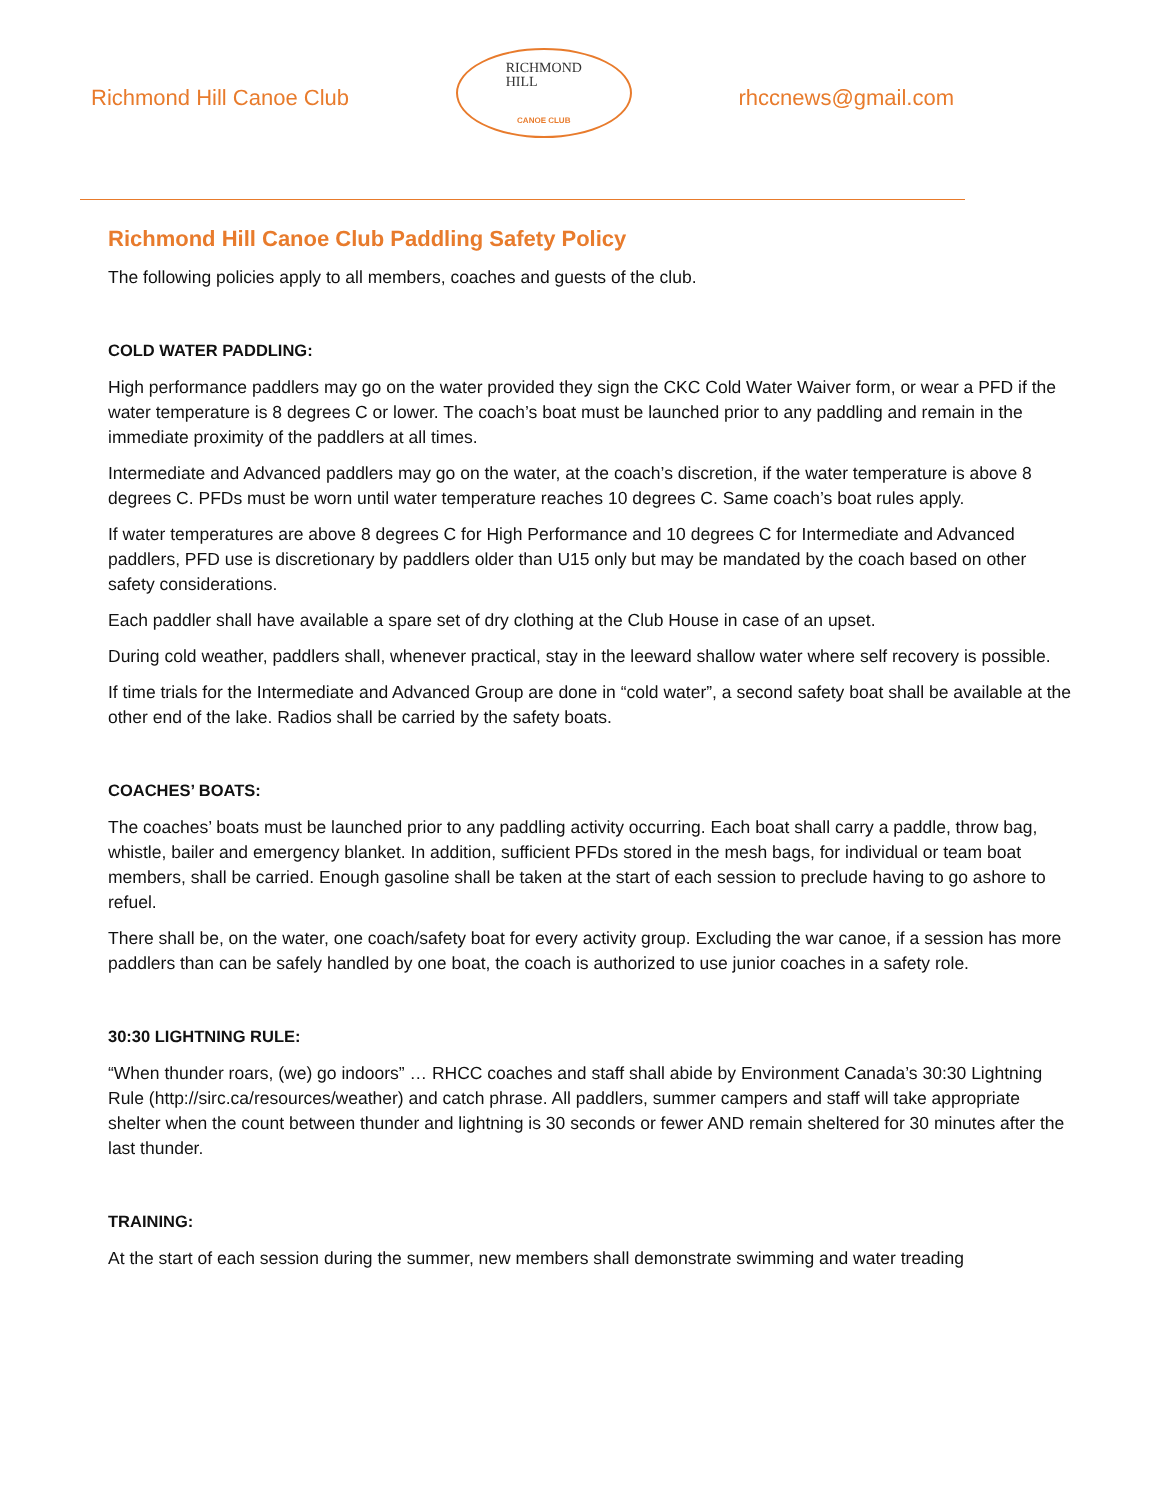Richmond Hill Canoe Club
RICHMOND
HILL
CANOE CLUB
rhccnews@gmail.com
Richmond Hill Canoe Club Paddling Safety Policy
The following policies apply to all members, coaches and guests of the club.
COLD WATER PADDLING:
High performance paddlers may go on the water provided they sign the CKC Cold Water Waiver form, or wear a PFD if the water temperature is 8 degrees C or lower. The coach’s boat must be launched prior to any paddling and remain in the immediate proximity of the paddlers at all times.
Intermediate and Advanced paddlers may go on the water, at the coach’s discretion, if the water temperature is above 8 degrees C. PFDs must be worn until water temperature reaches 10 degrees C. Same coach’s boat rules apply.
If water temperatures are above 8 degrees C for High Performance and 10 degrees C for Intermediate and Advanced paddlers, PFD use is discretionary by paddlers older than U15 only but may be mandated by the coach based on other safety considerations.
Each paddler shall have available a spare set of dry clothing at the Club House in case of an upset.
During cold weather, paddlers shall, whenever practical, stay in the leeward shallow water where self recovery is possible.
If time trials for the Intermediate and Advanced Group are done in “cold water”, a second safety boat shall be available at the other end of the lake. Radios shall be carried by the safety boats.
COACHES’ BOATS:
The coaches’ boats must be launched prior to any paddling activity occurring. Each boat shall carry a paddle, throw bag, whistle, bailer and emergency blanket. In addition, sufficient PFDs stored in the mesh bags, for individual or team boat members, shall be carried. Enough gasoline shall be taken at the start of each session to preclude having to go ashore to refuel.
There shall be, on the water, one coach/safety boat for every activity group. Excluding the war canoe, if a session has more paddlers than can be safely handled by one boat, the coach is authorized to use junior coaches in a safety role.
30:30 LIGHTNING RULE:
“When thunder roars, (we) go indoors” … RHCC coaches and staff shall abide by Environment Canada’s 30:30 Lightning Rule (http://sirc.ca/resources/weather) and catch phrase. All paddlers, summer campers and staff will take appropriate shelter when the count between thunder and lightning is 30 seconds or fewer AND remain sheltered for 30 minutes after the last thunder.
TRAINING:
At the start of each session during the summer, new members shall demonstrate swimming and water treading